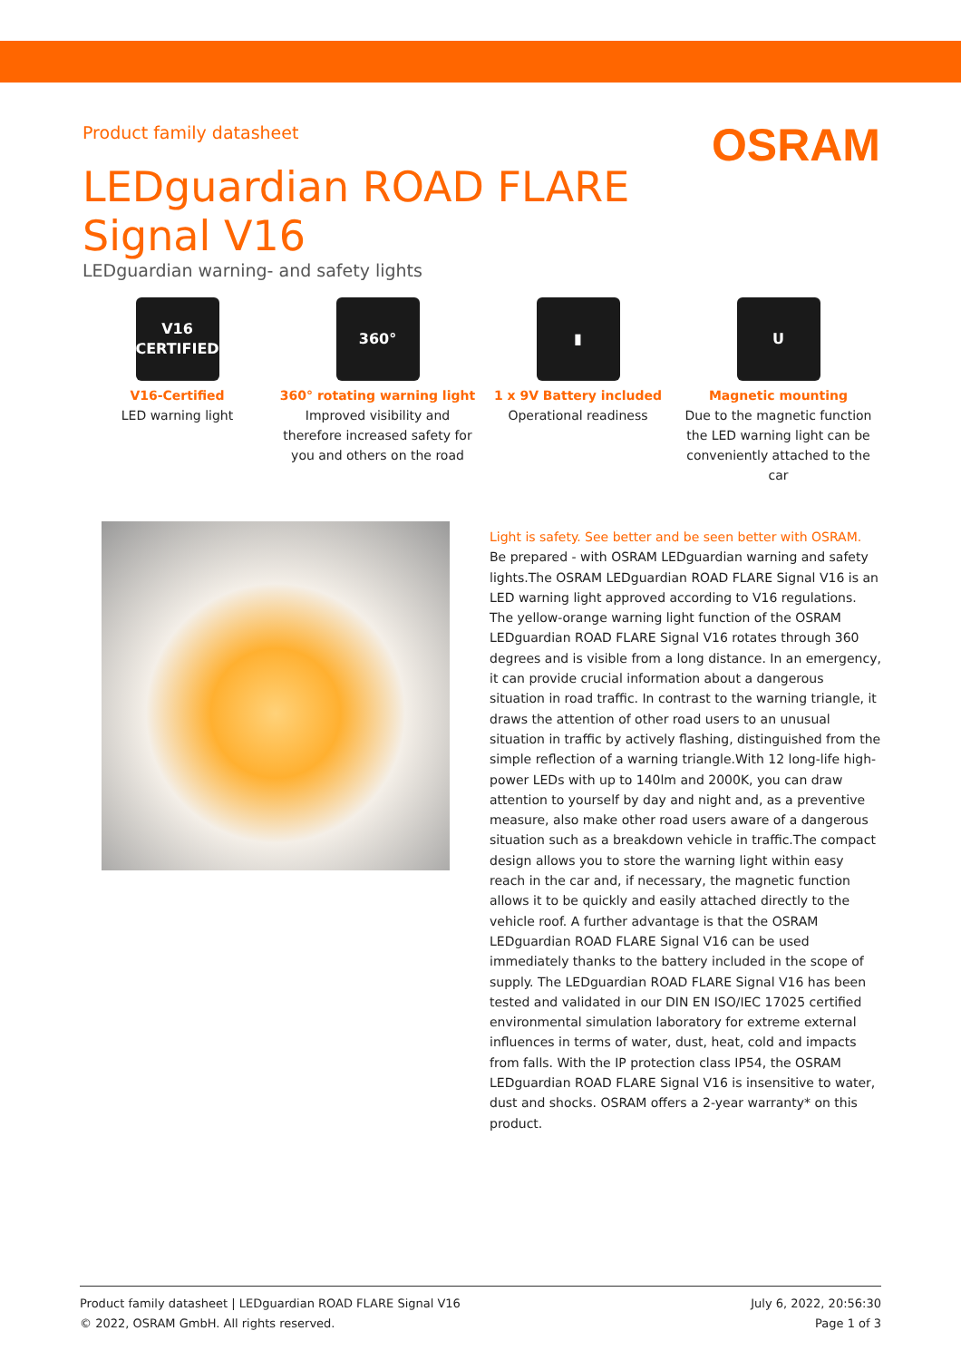OSRAM
Product family datasheet
LEDguardian ROAD FLARE Signal V16
LEDguardian warning- and safety lights
V16
CERTIFIED
V16-Certified
LED warning light
360°
360° rotating warning light
Improved visibility and therefore increased safety for you and others on the road
▮
1 x 9V Battery included
Operational readiness
U
Magnetic mounting
Due to the magnetic function the LED warning light can be conveniently attached to the car
Light is safety. See better and be seen better with OSRAM.
Be prepared - with OSRAM LEDguardian warning and safety lights.The OSRAM LEDguardian ROAD FLARE Signal V16 is an LED warning light approved according to V16 regulations. The yellow-orange warning light function of the OSRAM LEDguardian ROAD FLARE Signal V16 rotates through 360 degrees and is visible from a long distance. In an emergency, it can provide crucial information about a dangerous situation in road traffic. In contrast to the warning triangle, it draws the attention of other road users to an unusual situation in traffic by actively flashing, distinguished from the simple reflection of a warning triangle.With 12 long-life high-power LEDs with up to 140lm and 2000K, you can draw attention to yourself by day and night and, as a preventive measure, also make other road users aware of a dangerous situation such as a breakdown vehicle in traffic.The compact design allows you to store the warning light within easy reach in the car and, if necessary, the magnetic function allows it to be quickly and easily attached directly to the vehicle roof. A further advantage is that the OSRAM LEDguardian ROAD FLARE Signal V16 can be used immediately thanks to the battery included in the scope of supply. The LEDguardian ROAD FLARE Signal V16 has been tested and validated in our DIN EN ISO/IEC 17025 certified environmental simulation laboratory for extreme external influences in terms of water, dust, heat, cold and impacts from falls. With the IP protection class IP54, the OSRAM LEDguardian ROAD FLARE Signal V16 is insensitive to water, dust and shocks. OSRAM offers a 2-year warranty* on this product.
Product family datasheet | LEDguardian ROAD FLARE Signal V16
© 2022, OSRAM GmbH. All rights reserved.
July 6, 2022, 20:56:30
Page 1 of 3